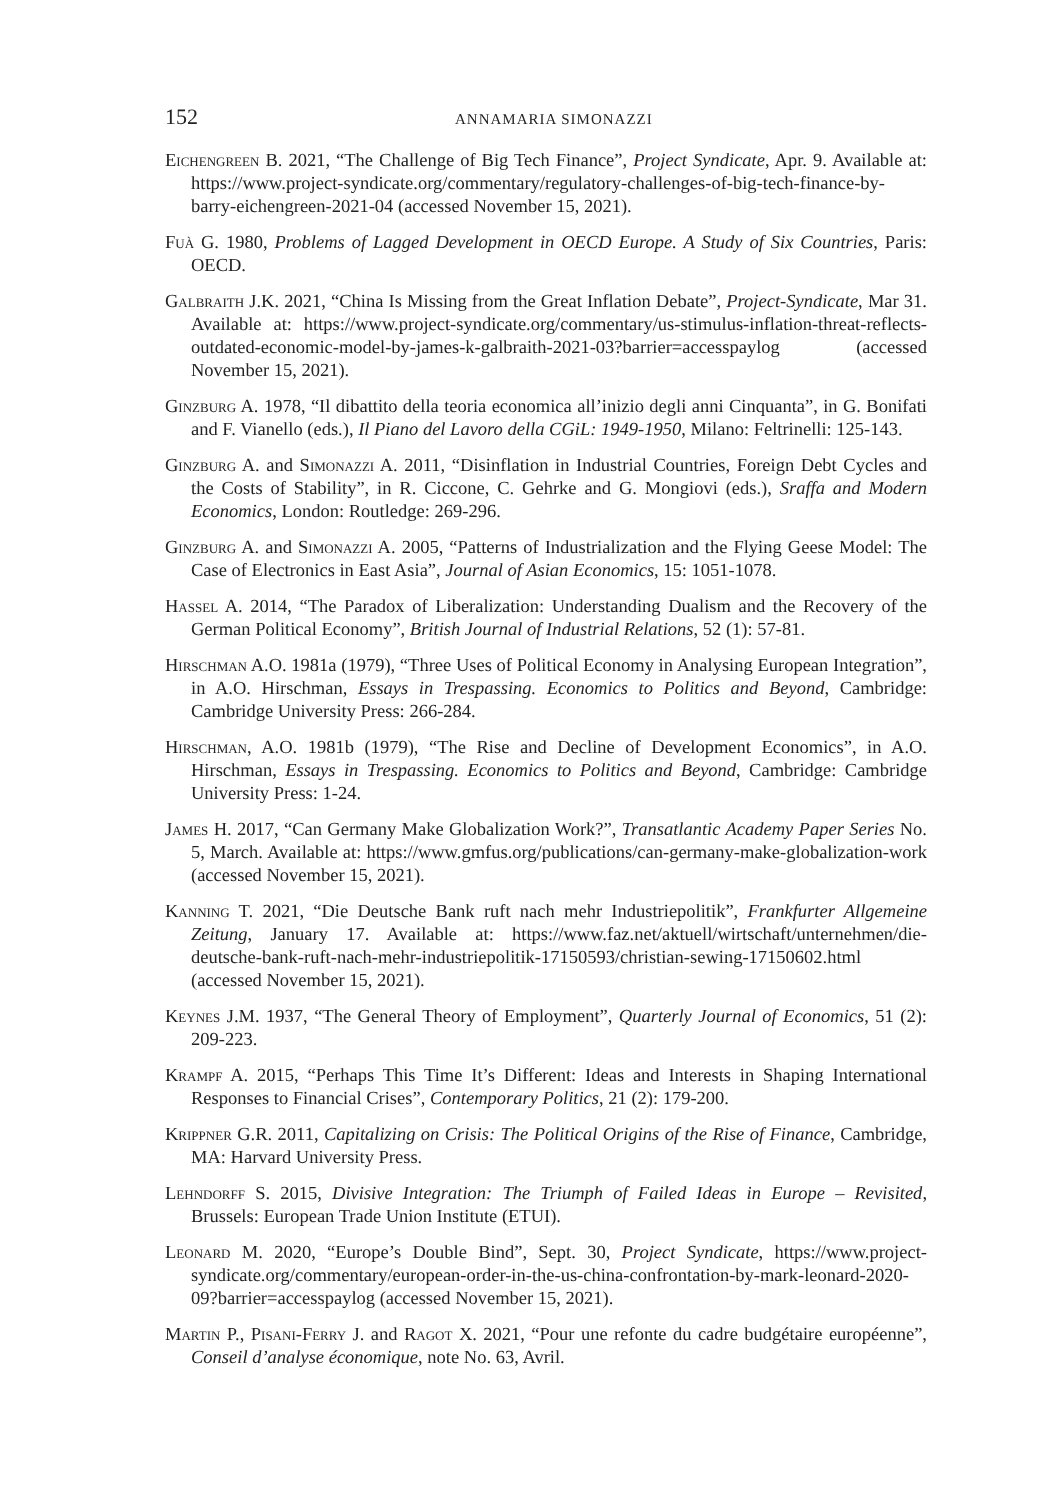152 ANNAMARIA SIMONAZZI
Eichengreen B. 2021, “The Challenge of Big Tech Finance”, Project Syndicate, Apr. 9. Available at: https://www.project-syndicate.org/commentary/regulatory-challenges-of-big-tech-finance-by-barry-eichengreen-2021-04 (accessed November 15, 2021).
Fuà G. 1980, Problems of Lagged Development in OECD Europe. A Study of Six Countries, Paris: OECD.
Galbraith J.K. 2021, “China Is Missing from the Great Inflation Debate”, Project-Syndicate, Mar 31. Available at: https://www.project-syndicate.org/commentary/us-stimulus-inflation-threat-reflects-outdated-economic-model-by-james-k-galbraith-2021-03?barrier=accesspaylog (accessed November 15, 2021).
Ginzburg A. 1978, “Il dibattito della teoria economica all’inizio degli anni Cinquanta”, in G. Bonifati and F. Vianello (eds.), Il Piano del Lavoro della CGiL: 1949-1950, Milano: Feltrinelli: 125-143.
Ginzburg A. and Simonazzi A. 2011, “Disinflation in Industrial Countries, Foreign Debt Cycles and the Costs of Stability”, in R. Ciccone, C. Gehrke and G. Mongiovi (eds.), Sraffa and Modern Economics, London: Routledge: 269-296.
Ginzburg A. and Simonazzi A. 2005, “Patterns of Industrialization and the Flying Geese Model: The Case of Electronics in East Asia”, Journal of Asian Economics, 15: 1051-1078.
Hassel A. 2014, “The Paradox of Liberalization: Understanding Dualism and the Recovery of the German Political Economy”, British Journal of Industrial Relations, 52 (1): 57-81.
Hirschman A.O. 1981a (1979), “Three Uses of Political Economy in Analysing European Integration”, in A.O. Hirschman, Essays in Trespassing. Economics to Politics and Beyond, Cambridge: Cambridge University Press: 266-284.
Hirschman, A.O. 1981b (1979), “The Rise and Decline of Development Economics”, in A.O. Hirschman, Essays in Trespassing. Economics to Politics and Beyond, Cambridge: Cambridge University Press: 1-24.
James H. 2017, “Can Germany Make Globalization Work?”, Transatlantic Academy Paper Series No. 5, March. Available at: https://www.gmfus.org/publications/can-germany-make-globalization-work (accessed November 15, 2021).
Kanning T. 2021, “Die Deutsche Bank ruft nach mehr Industriepolitik”, Frankfurter Allgemeine Zeitung, January 17. Available at: https://www.faz.net/aktuell/wirtschaft/unternehmen/die-deutsche-bank-ruft-nach-mehr-industriepolitik-17150593/christian-sewing-17150602.html (accessed November 15, 2021).
Keynes J.M. 1937, “The General Theory of Employment”, Quarterly Journal of Economics, 51 (2): 209-223.
Krampf A. 2015, “Perhaps This Time It’s Different: Ideas and Interests in Shaping International Responses to Financial Crises”, Contemporary Politics, 21 (2): 179-200.
Krippner G.R. 2011, Capitalizing on Crisis: The Political Origins of the Rise of Finance, Cambridge, MA: Harvard University Press.
Lehndorff S. 2015, Divisive Integration: The Triumph of Failed Ideas in Europe – Revisited, Brussels: European Trade Union Institute (ETUI).
Leonard M. 2020, “Europe’s Double Bind”, Sept. 30, Project Syndicate, https://www.project-syndicate.org/commentary/european-order-in-the-us-china-confrontation-by-mark-leonard-2020-09?barrier=accesspaylog (accessed November 15, 2021).
Martin P., Pisani-Ferry J. and Ragot X. 2021, “Pour une refonte du cadre budgétaire européenne”, Conseil d’analyse économique, note No. 63, Avril.